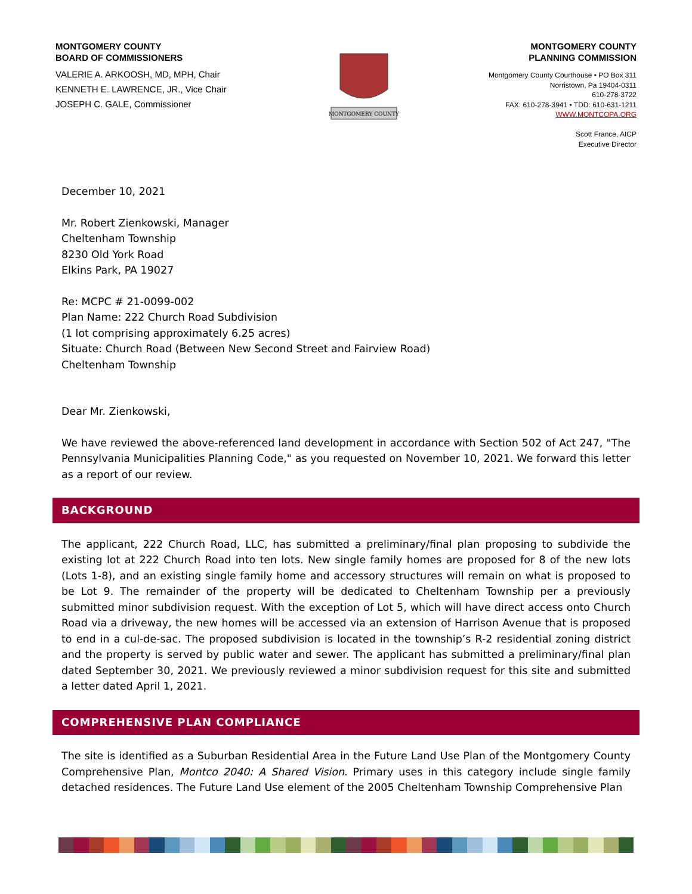MONTGOMERY COUNTY
BOARD OF COMMISSIONERS
VALERIE A. ARKOOSH, MD, MPH, Chair
KENNETH E. LAWRENCE, JR., Vice Chair
JOSEPH C. GALE, Commissioner
MONTGOMERY COUNTY
MONTGOMERY COUNTY
PLANNING COMMISSION
Montgomery County Courthouse • PO Box 311
Norristown, Pa 19404-0311
610-278-3722
FAX: 610-278-3941 • TDD: 610-631-1211
WWW.MONTCOPA.ORG
Scott France, AICP
Executive Director
December 10, 2021
Mr. Robert Zienkowski, Manager
Cheltenham Township
8230 Old York Road
Elkins Park, PA 19027
Re: MCPC # 21-0099-002
Plan Name: 222 Church Road Subdivision
(1 lot comprising approximately 6.25 acres)
Situate: Church Road (Between New Second Street and Fairview Road)
Cheltenham Township
Dear Mr. Zienkowski,
We have reviewed the above-referenced land development in accordance with Section 502 of Act 247, "The Pennsylvania Municipalities Planning Code," as you requested on November 10, 2021. We forward this letter as a report of our review.
BACKGROUND
The applicant, 222 Church Road, LLC, has submitted a preliminary/final plan proposing to subdivide the existing lot at 222 Church Road into ten lots. New single family homes are proposed for 8 of the new lots (Lots 1-8), and an existing single family home and accessory structures will remain on what is proposed to be Lot 9. The remainder of the property will be dedicated to Cheltenham Township per a previously submitted minor subdivision request. With the exception of Lot 5, which will have direct access onto Church Road via a driveway, the new homes will be accessed via an extension of Harrison Avenue that is proposed to end in a cul-de-sac. The proposed subdivision is located in the township’s R-2 residential zoning district and the property is served by public water and sewer. The applicant has submitted a preliminary/final plan dated September 30, 2021. We previously reviewed a minor subdivision request for this site and submitted a letter dated April 1, 2021.
COMPREHENSIVE PLAN COMPLIANCE
The site is identified as a Suburban Residential Area in the Future Land Use Plan of the Montgomery County Comprehensive Plan, Montco 2040: A Shared Vision. Primary uses in this category include single family detached residences. The Future Land Use element of the 2005 Cheltenham Township Comprehensive Plan